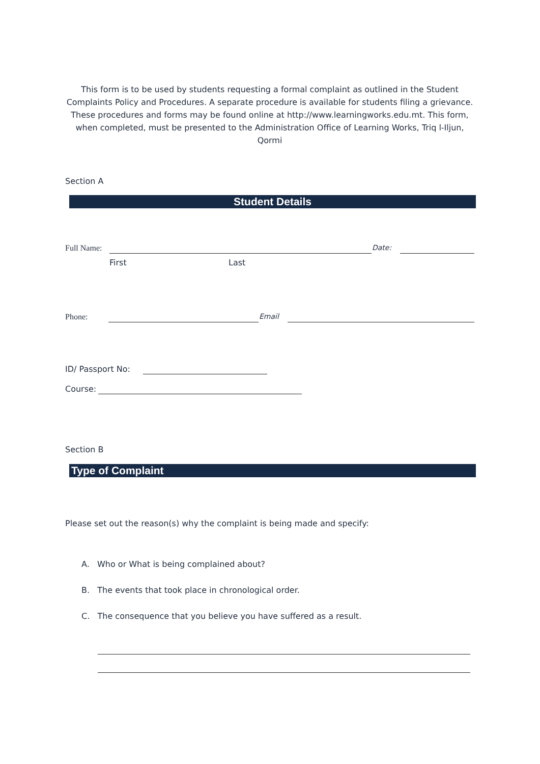This form is to be used by students requesting a formal complaint as outlined in the Student Complaints Policy and Procedures. A separate procedure is available for students filing a grievance. These procedures and forms may be found online at http://www.learningworks.edu.mt. This form, when completed, must be presented to the Administration Office of Learning Works, Triq l-Iljun, Qormi
Section A
Student Details
Full Name: Date:
First Last
Phone: Email
ID/ Passport No:
Course:
Section B
Type of Complaint
Please set out the reason(s) why the complaint is being made and specify:
A. Who or What is being complained about?
B. The events that took place in chronological order.
C. The consequence that you believe you have suffered as a result.